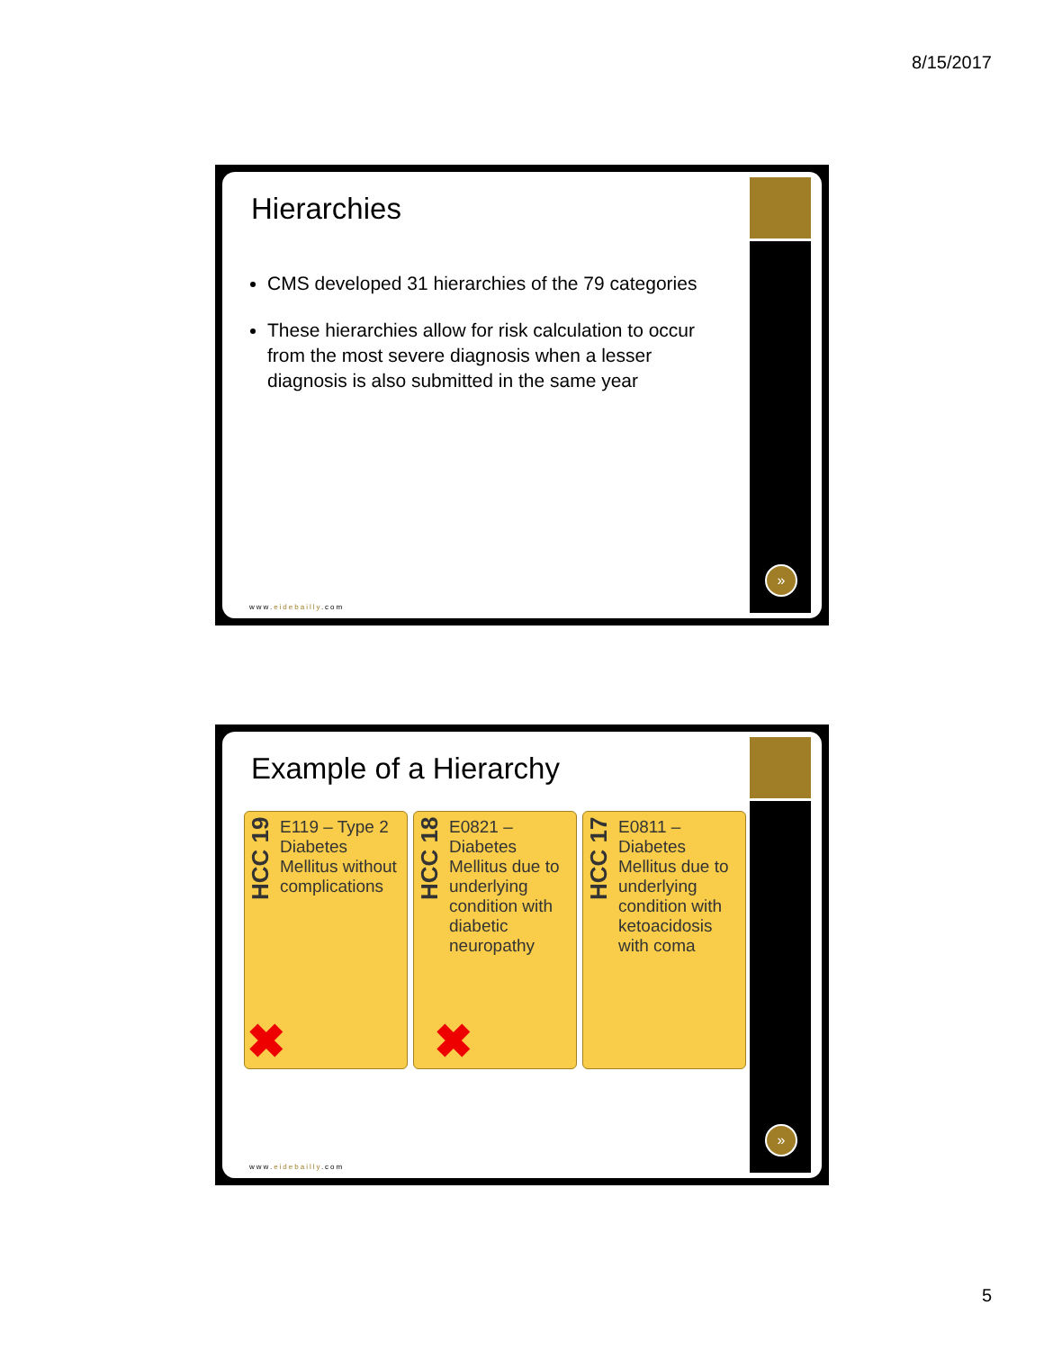8/15/2017
Hierarchies
CMS developed 31 hierarchies of the 79 categories
These hierarchies allow for risk calculation to occur from the most severe diagnosis when a lesser diagnosis is also submitted in the same year
www.eidebailly.com
»
Example of a Hierarchy
HCC 19
E119 – Type 2 Diabetes Mellitus without complications
✖
HCC 18
E0821 – Diabetes Mellitus due to underlying condition with diabetic neuropathy
✖
HCC 17
E0811 – Diabetes Mellitus due to underlying condition with ketoacidosis with coma
www.eidebailly.com
»
5